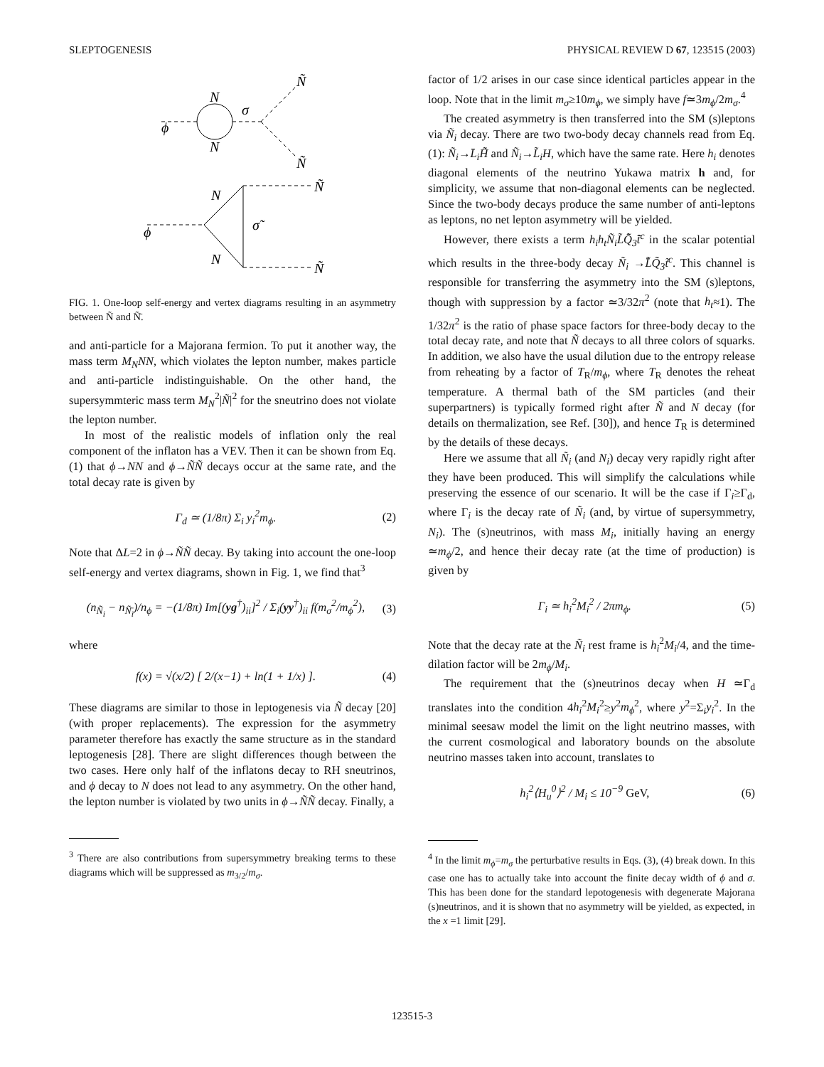SLEPTOGENESIS PHYSICAL REVIEW D 67, 123515 (2003)
ϕ
N
N
σ
Ñ
Ñ
ϕ
N
N
σ̃
Ñ
Ñ
FIG. 1. One-loop self-energy and vertex diagrams resulting in an asymmetry between Ñ and Ñ̄.
and anti-particle for a Majorana fermion. To put it another way, the mass term M<sub>N</sub>NN, which violates the lepton number, makes particle and anti-particle indistinguishable. On the other hand, the supersymmteric mass term M<sub>N</sub><sup>2</sup>|Ñ|<sup>2</sup> for the sneutrino does not violate the lepton number.
In most of the realistic models of inflation only the real component of the inflaton has a VEV. Then it can be shown from Eq. (1) that ϕ→NN and ϕ→ÑÑ decays occur at the same rate, and the total decay rate is given by
Γ<sub>d</sub> ≃ (1/8π) Σ<sub>i</sub> y<sub>i</sub><sup>2</sup>m<sub>ϕ</sub>. (2)
Note that ΔL=2 in ϕ→ÑÑ decay. By taking into account the one-loop self-energy and vertex diagrams, shown in Fig. 1, we find that<sup>3</sup>
(n<sub>Ñ<sub>i</sub></sub> − n<sub>Ñ̄<sub>i</sub></sub>)/n<sub>ϕ</sub> = −(1/8π) Im[(yg<sup>†</sup>)<sub>ii</sub>]<sup>2</sup> / Σ<sub>i</sub>(yy<sup>†</sup>)<sub>ii</sub> f(m<sub>σ</sub><sup>2</sup>/m<sub>ϕ</sub><sup>2</sup>), (3)
where
f(x) = √(x/2) [ 2/(x−1) + ln(1 + 1/x) ]. (4)
These diagrams are similar to those in leptogenesis via Ñ decay [20] (with proper replacements). The expression for the asymmetry parameter therefore has exactly the same structure as in the standard leptogenesis [28]. There are slight differences though between the two cases. Here only half of the inflatons decay to RH sneutrinos, and ϕ decay to N does not lead to any asymmetry. On the other hand, the lepton number is violated by two units in ϕ→ÑÑ decay. Finally, a
<sup>3</sup> There are also contributions from supersymmetry breaking terms to these diagrams which will be suppressed as m<sub>3/2</sub>/m<sub>σ</sub>.
factor of 1/2 arises in our case since identical particles appear in the loop. Note that in the limit m<sub>σ</sub>≥10m<sub>ϕ</sub>, we simply have f≃3m<sub>ϕ</sub>/2m<sub>σ</sub>.<sup>4</sup>
The created asymmetry is then transferred into the SM (s)leptons via Ñ<sub>i</sub> decay. There are two two-body decay channels read from Eq. (1): Ñ<sub>i</sub>→L̄<sub>i</sub>H̃̄ and Ñ<sub>i</sub>→L̃<sub>i</sub>H, which have the same rate. Here h<sub>i</sub> denotes diagonal elements of the neutrino Yukawa matrix h and, for simplicity, we assume that non-diagonal elements can be neglected. Since the two-body decays produce the same number of anti-leptons as leptons, no net lepton asymmetry will be yielded.
However, there exists a term h<sub>i</sub>h<sub>t</sub>Ñ<sub>i</sub>L̃Q̃̄<sub>3</sub>t̃̄<sup>c</sup> in the scalar potential which results in the three-body decay Ñ<sub>i</sub> →L̃̄Q̃<sub>3</sub>t̃<sup>c</sup>. This channel is responsible for transferring the asymmetry into the SM (s)leptons, though with suppression by a factor ≃3/32π<sup>2</sup> (note that h<sub>t</sub>≈1). The 1/32π<sup>2</sup> is the ratio of phase space factors for three-body decay to the total decay rate, and note that Ñ decays to all three colors of squarks. In addition, we also have the usual dilution due to the entropy release from reheating by a factor of T<sub>R</sub>/m<sub>ϕ</sub>, where T<sub>R</sub> denotes the reheat temperature. A thermal bath of the SM particles (and their superpartners) is typically formed right after Ñ and N decay (for details on thermalization, see Ref. [30]), and hence T<sub>R</sub> is determined by the details of these decays.
Here we assume that all Ñ<sub>i</sub> (and N<sub>i</sub>) decay very rapidly right after they have been produced. This will simplify the calculations while preserving the essence of our scenario. It will be the case if Γ<sub>i</sub>≥Γ<sub>d</sub>, where Γ<sub>i</sub> is the decay rate of Ñ<sub>i</sub> (and, by virtue of supersymmetry, N<sub>i</sub>). The (s)neutrinos, with mass M<sub>i</sub>, initially having an energy ≃m<sub>ϕ</sub>/2, and hence their decay rate (at the time of production) is given by
Γ<sub>i</sub> ≃ h<sub>i</sub><sup>2</sup>M<sub>i</sub><sup>2</sup> / 2πm<sub>ϕ</sub>. (5)
Note that the decay rate at the Ñ<sub>i</sub> rest frame is h<sub>i</sub><sup>2</sup>M<sub>i</sub>/4, and the time-dilation factor will be 2m<sub>ϕ</sub>/M<sub>i</sub>.
The requirement that the (s)neutrinos decay when H ≃Γ<sub>d</sub> translates into the condition 4h<sub>i</sub><sup>2</sup>M<sub>i</sub><sup>2</sup>≥y<sup>2</sup>m<sub>ϕ</sub><sup>2</sup>, where y<sup>2</sup>=Σ<sub>i</sub>y<sub>i</sub><sup>2</sup>. In the minimal seesaw model the limit on the light neutrino masses, with the current cosmological and laboratory bounds on the absolute neutrino masses taken into account, translates to
h<sub>i</sub><sup>2</sup>⟨H<sub>u</sub><sup>0</sup>⟩<sup>2</sup> / M<sub>i</sub> ≤ 10<sup>−9</sup> GeV, (6)
<sup>4</sup> In the limit m<sub>ϕ</sub>=m<sub>σ</sub> the perturbative results in Eqs. (3), (4) break down. In this case one has to actually take into account the finite decay width of ϕ and σ. This has been done for the standard lepotogenesis with degenerate Majorana (s)neutrinos, and it is shown that no asymmetry will be yielded, as expected, in the x =1 limit [29].
123515-3